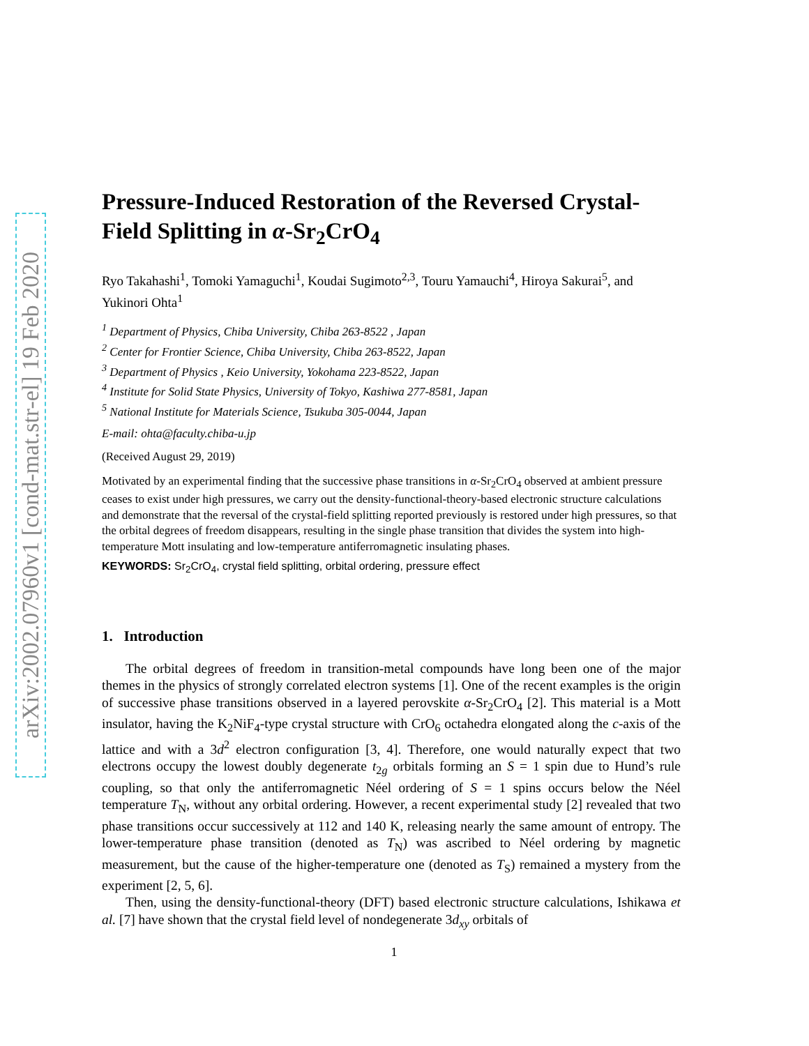arXiv:2002.07960v1 [cond-mat.str-el] 19 Feb 2020
Pressure-Induced Restoration of the Reversed Crystal-Field Splitting in α-Sr<sub>2</sub>CrO<sub>4</sub>
Ryo Takahashi<sup>1</sup>, Tomoki Yamaguchi<sup>1</sup>, Koudai Sugimoto<sup>2,3</sup>, Touru Yamauchi<sup>4</sup>, Hiroya Sakurai<sup>5</sup>, and Yukinori Ohta<sup>1</sup>
<sup>1</sup> Department of Physics, Chiba University, Chiba 263-8522 , Japan
<sup>2</sup> Center for Frontier Science, Chiba University, Chiba 263-8522, Japan
<sup>3</sup> Department of Physics , Keio University, Yokohama 223-8522, Japan
<sup>4</sup> Institute for Solid State Physics, University of Tokyo, Kashiwa 277-8581, Japan
<sup>5</sup> National Institute for Materials Science, Tsukuba 305-0044, Japan
E-mail: ohta@faculty.chiba-u.jp
(Received August 29, 2019)
Motivated by an experimental finding that the successive phase transitions in α-Sr<sub>2</sub>CrO<sub>4</sub> observed at ambient pressure ceases to exist under high pressures, we carry out the density-functional-theory-based electronic structure calculations and demonstrate that the reversal of the crystal-field splitting reported previously is restored under high pressures, so that the orbital degrees of freedom disappears, resulting in the single phase transition that divides the system into high-temperature Mott insulating and low-temperature antiferromagnetic insulating phases.
KEYWORDS: Sr<sub>2</sub>CrO<sub>4</sub>, crystal field splitting, orbital ordering, pressure effect
1. Introduction
The orbital degrees of freedom in transition-metal compounds have long been one of the major themes in the physics of strongly correlated electron systems [1]. One of the recent examples is the origin of successive phase transitions observed in a layered perovskite α-Sr<sub>2</sub>CrO<sub>4</sub> [2]. This material is a Mott insulator, having the K<sub>2</sub>NiF<sub>4</sub>-type crystal structure with CrO<sub>6</sub> octahedra elongated along the c-axis of the lattice and with a 3d<sup>2</sup> electron configuration [3, 4]. Therefore, one would naturally expect that two electrons occupy the lowest doubly degenerate t<sub>2g</sub> orbitals forming an S = 1 spin due to Hund’s rule coupling, so that only the antiferromagnetic Néel ordering of S = 1 spins occurs below the Néel temperature T<sub>N</sub>, without any orbital ordering. However, a recent experimental study [2] revealed that two phase transitions occur successively at 112 and 140 K, releasing nearly the same amount of entropy. The lower-temperature phase transition (denoted as T<sub>N</sub>) was ascribed to Néel ordering by magnetic measurement, but the cause of the higher-temperature one (denoted as T<sub>S</sub>) remained a mystery from the experiment [2, 5, 6].
Then, using the density-functional-theory (DFT) based electronic structure calculations, Ishikawa et al. [7] have shown that the crystal field level of nondegenerate 3d<sub>xy</sub> orbitals of
1